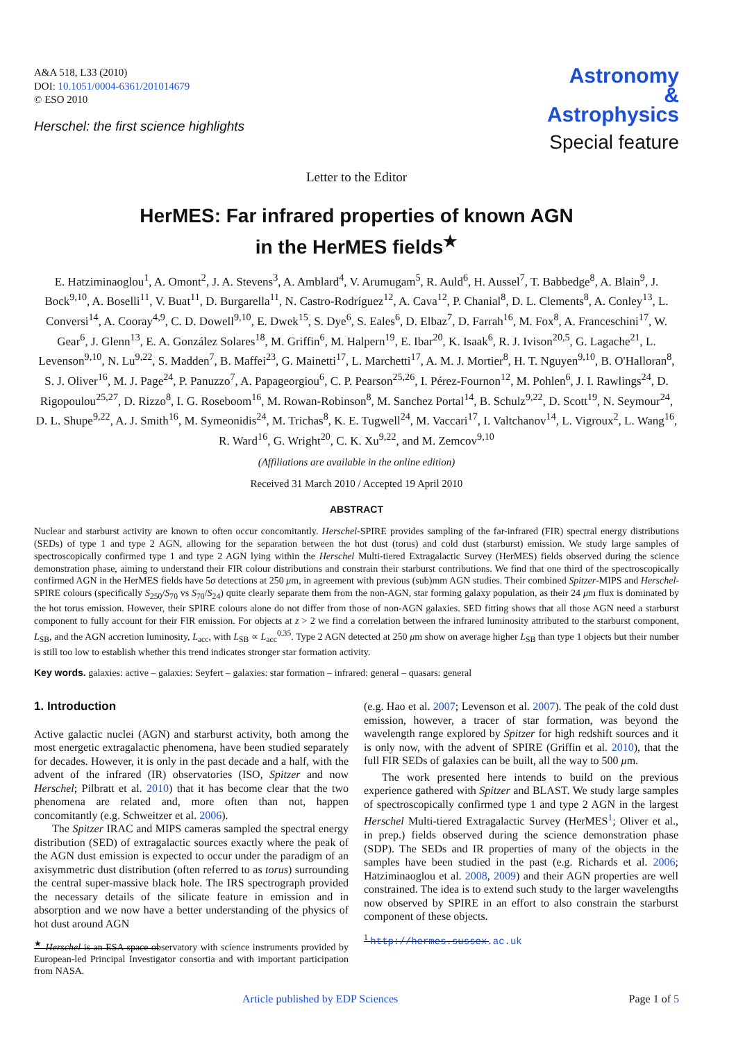A&A 518, L33 (2010)
DOI: 10.1051/0004-6361/201014679
© ESO 2010
Herschel: the first science highlights
Astronomy
&
Astrophysics
Special feature
Letter to the Editor
HerMES: Far infrared properties of known AGN
in the HerMES fields<sup>★</sup>
E. Hatziminaoglou<sup>1</sup>, A. Omont<sup>2</sup>, J. A. Stevens<sup>3</sup>, A. Amblard<sup>4</sup>, V. Arumugam<sup>5</sup>, R. Auld<sup>6</sup>, H. Aussel<sup>7</sup>, T. Babbedge<sup>8</sup>, A. Blain<sup>9</sup>, J. Bock<sup>9,10</sup>, A. Boselli<sup>11</sup>, V. Buat<sup>11</sup>, D. Burgarella<sup>11</sup>, N. Castro-Rodríguez<sup>12</sup>, A. Cava<sup>12</sup>, P. Chanial<sup>8</sup>, D. L. Clements<sup>8</sup>, A. Conley<sup>13</sup>, L. Conversi<sup>14</sup>, A. Cooray<sup>4,9</sup>, C. D. Dowell<sup>9,10</sup>, E. Dwek<sup>15</sup>, S. Dye<sup>6</sup>, S. Eales<sup>6</sup>, D. Elbaz<sup>7</sup>, D. Farrah<sup>16</sup>, M. Fox<sup>8</sup>, A. Franceschini<sup>17</sup>, W. Gear<sup>6</sup>, J. Glenn<sup>13</sup>, E. A. González Solares<sup>18</sup>, M. Griffin<sup>6</sup>, M. Halpern<sup>19</sup>, E. Ibar<sup>20</sup>, K. Isaak<sup>6</sup>, R. J. Ivison<sup>20,5</sup>, G. Lagache<sup>21</sup>, L. Levenson<sup>9,10</sup>, N. Lu<sup>9,22</sup>, S. Madden<sup>7</sup>, B. Maffei<sup>23</sup>, G. Mainetti<sup>17</sup>, L. Marchetti<sup>17</sup>, A. M. J. Mortier<sup>8</sup>, H. T. Nguyen<sup>9,10</sup>, B. O'Halloran<sup>8</sup>, S. J. Oliver<sup>16</sup>, M. J. Page<sup>24</sup>, P. Panuzzo<sup>7</sup>, A. Papageorgiou<sup>6</sup>, C. P. Pearson<sup>25,26</sup>, I. Pérez-Fournon<sup>12</sup>, M. Pohlen<sup>6</sup>, J. I. Rawlings<sup>24</sup>, D. Rigopoulou<sup>25,27</sup>, D. Rizzo<sup>8</sup>, I. G. Roseboom<sup>16</sup>, M. Rowan-Robinson<sup>8</sup>, M. Sanchez Portal<sup>14</sup>, B. Schulz<sup>9,22</sup>, D. Scott<sup>19</sup>, N. Seymour<sup>24</sup>, D. L. Shupe<sup>9,22</sup>, A. J. Smith<sup>16</sup>, M. Symeonidis<sup>24</sup>, M. Trichas<sup>8</sup>, K. E. Tugwell<sup>24</sup>, M. Vaccari<sup>17</sup>, I. Valtchanov<sup>14</sup>, L. Vigroux<sup>2</sup>, L. Wang<sup>16</sup>, R. Ward<sup>16</sup>, G. Wright<sup>20</sup>, C. K. Xu<sup>9,22</sup>, and M. Zemcov<sup>9,10</sup>
(Affiliations are available in the online edition)
Received 31 March 2010 / Accepted 19 April 2010
ABSTRACT
Nuclear and starburst activity are known to often occur concomitantly. Herschel-SPIRE provides sampling of the far-infrared (FIR) spectral energy distributions (SEDs) of type 1 and type 2 AGN, allowing for the separation between the hot dust (torus) and cold dust (starburst) emission. We study large samples of spectroscopically confirmed type 1 and type 2 AGN lying within the Herschel Multi-tiered Extragalactic Survey (HerMES) fields observed during the science demonstration phase, aiming to understand their FIR colour distributions and constrain their starburst contributions. We find that one third of the spectroscopically confirmed AGN in the HerMES fields have 5σ detections at 250 μm, in agreement with previous (sub)mm AGN studies. Their combined Spitzer-MIPS and Herschel-SPIRE colours (specifically S<sub>250</sub>/S<sub>70</sub> vs S<sub>70</sub>/S<sub>24</sub>) quite clearly separate them from the non-AGN, star forming galaxy population, as their 24 μm flux is dominated by the hot torus emission. However, their SPIRE colours alone do not differ from those of non-AGN galaxies. SED fitting shows that all those AGN need a starburst component to fully account for their FIR emission. For objects at z > 2 we find a correlation between the infrared luminosity attributed to the starburst component, L<sub>SB</sub>, and the AGN accretion luminosity, L<sub>acc</sub>, with L<sub>SB</sub> ∝ L<sub>acc</sub><sup>0.35</sup>. Type 2 AGN detected at 250 μm show on average higher L<sub>SB</sub> than type 1 objects but their number is still too low to establish whether this trend indicates stronger star formation activity.
Key words. galaxies: active – galaxies: Seyfert – galaxies: star formation – infrared: general – quasars: general
1. Introduction
Active galactic nuclei (AGN) and starburst activity, both among the most energetic extragalactic phenomena, have been studied separately for decades. However, it is only in the past decade and a half, with the advent of the infrared (IR) observatories (ISO, Spitzer and now Herschel; Pilbratt et al. 2010) that it has become clear that the two phenomena are related and, more often than not, happen concomitantly (e.g. Schweitzer et al. 2006).
The Spitzer IRAC and MIPS cameras sampled the spectral energy distribution (SED) of extragalactic sources exactly where the peak of the AGN dust emission is expected to occur under the paradigm of an axisymmetric dust distribution (often referred to as torus) surrounding the central super-massive black hole. The IRS spectrograph provided the necessary details of the silicate feature in emission and in absorption and we now have a better understanding of the physics of hot dust around AGN
<sup>★</sup> Herschel is an ESA space observatory with science instruments provided by European-led Principal Investigator consortia and with important participation from NASA.
(e.g. Hao et al. 2007; Levenson et al. 2007). The peak of the cold dust emission, however, a tracer of star formation, was beyond the wavelength range explored by Spitzer for high redshift sources and it is only now, with the advent of SPIRE (Griffin et al. 2010), that the full FIR SEDs of galaxies can be built, all the way to 500 μm.
The work presented here intends to build on the previous experience gathered with Spitzer and BLAST. We study large samples of spectroscopically confirmed type 1 and type 2 AGN in the largest Herschel Multi-tiered Extragalactic Survey (HerMES<sup>1</sup>; Oliver et al., in prep.) fields observed during the science demonstration phase (SDP). The SEDs and IR properties of many of the objects in the samples have been studied in the past (e.g. Richards et al. 2006; Hatziminaoglou et al. 2008, 2009) and their AGN properties are well constrained. The idea is to extend such study to the larger wavelengths now observed by SPIRE in an effort to also constrain the starburst component of these objects.
<sup>1</sup> http://hermes.sussex.ac.uk
Article published by EDP Sciences Page 1 of 5